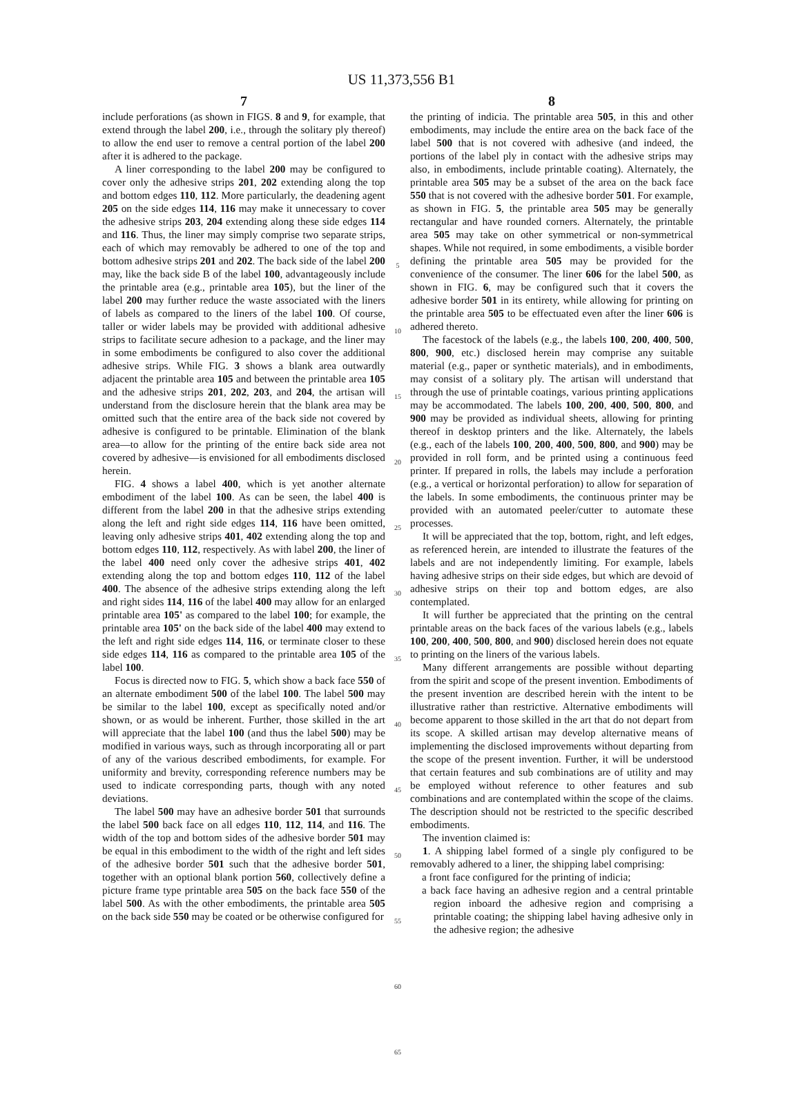US 11,373,556 B1
7
include perforations (as shown in FIGS. 8 and 9, for example, that extend through the label 200, i.e., through the solitary ply thereof) to allow the end user to remove a central portion of the label 200 after it is adhered to the package.
A liner corresponding to the label 200 may be configured to cover only the adhesive strips 201, 202 extending along the top and bottom edges 110, 112. More particularly, the deadening agent 205 on the side edges 114, 116 may make it unnecessary to cover the adhesive strips 203, 204 extending along these side edges 114 and 116. Thus, the liner may simply comprise two separate strips, each of which may removably be adhered to one of the top and bottom adhesive strips 201 and 202. The back side of the label 200 may, like the back side B of the label 100, advantageously include the printable area (e.g., printable area 105), but the liner of the label 200 may further reduce the waste associated with the liners of labels as compared to the liners of the label 100. Of course, taller or wider labels may be provided with additional adhesive strips to facilitate secure adhesion to a package, and the liner may in some embodiments be configured to also cover the additional adhesive strips. While FIG. 3 shows a blank area outwardly adjacent the printable area 105 and between the printable area 105 and the adhesive strips 201, 202, 203, and 204, the artisan will understand from the disclosure herein that the blank area may be omitted such that the entire area of the back side not covered by adhesive is configured to be printable. Elimination of the blank area—to allow for the printing of the entire back side area not covered by adhesive—is envisioned for all embodiments disclosed herein.
FIG. 4 shows a label 400, which is yet another alternate embodiment of the label 100. As can be seen, the label 400 is different from the label 200 in that the adhesive strips extending along the left and right side edges 114, 116 have been omitted, leaving only adhesive strips 401, 402 extending along the top and bottom edges 110, 112, respectively. As with label 200, the liner of the label 400 need only cover the adhesive strips 401, 402 extending along the top and bottom edges 110, 112 of the label 400. The absence of the adhesive strips extending along the left and right sides 114, 116 of the label 400 may allow for an enlarged printable area 105' as compared to the label 100; for example, the printable area 105' on the back side of the label 400 may extend to the left and right side edges 114, 116, or terminate closer to these side edges 114, 116 as compared to the printable area 105 of the label 100.
Focus is directed now to FIG. 5, which show a back face 550 of an alternate embodiment 500 of the label 100. The label 500 may be similar to the label 100, except as specifically noted and/or shown, or as would be inherent. Further, those skilled in the art will appreciate that the label 100 (and thus the label 500) may be modified in various ways, such as through incorporating all or part of any of the various described embodiments, for example. For uniformity and brevity, corresponding reference numbers may be used to indicate corresponding parts, though with any noted deviations.
The label 500 may have an adhesive border 501 that surrounds the label 500 back face on all edges 110, 112, 114, and 116. The width of the top and bottom sides of the adhesive border 501 may be equal in this embodiment to the width of the right and left sides of the adhesive border 501 such that the adhesive border 501, together with an optional blank portion 560, collectively define a picture frame type printable area 505 on the back face 550 of the label 500. As with the other embodiments, the printable area 505 on the back side 550 may be coated or be otherwise configured for
5
10
15
20
25
30
35
40
45
50
55
60
65
8
the printing of indicia. The printable area 505, in this and other embodiments, may include the entire area on the back face of the label 500 that is not covered with adhesive (and indeed, the portions of the label ply in contact with the adhesive strips may also, in embodiments, include printable coating). Alternately, the printable area 505 may be a subset of the area on the back face 550 that is not covered with the adhesive border 501. For example, as shown in FIG. 5, the printable area 505 may be generally rectangular and have rounded corners. Alternately, the printable area 505 may take on other symmetrical or non-symmetrical shapes. While not required, in some embodiments, a visible border defining the printable area 505 may be provided for the convenience of the consumer. The liner 606 for the label 500, as shown in FIG. 6, may be configured such that it covers the adhesive border 501 in its entirety, while allowing for printing on the printable area 505 to be effectuated even after the liner 606 is adhered thereto.
The facestock of the labels (e.g., the labels 100, 200, 400, 500, 800, 900, etc.) disclosed herein may comprise any suitable material (e.g., paper or synthetic materials), and in embodiments, may consist of a solitary ply. The artisan will understand that through the use of printable coatings, various printing applications may be accommodated. The labels 100, 200, 400, 500, 800, and 900 may be provided as individual sheets, allowing for printing thereof in desktop printers and the like. Alternately, the labels (e.g., each of the labels 100, 200, 400, 500, 800, and 900) may be provided in roll form, and be printed using a continuous feed printer. If prepared in rolls, the labels may include a perforation (e.g., a vertical or horizontal perforation) to allow for separation of the labels. In some embodiments, the continuous printer may be provided with an automated peeler/cutter to automate these processes.
It will be appreciated that the top, bottom, right, and left edges, as referenced herein, are intended to illustrate the features of the labels and are not independently limiting. For example, labels having adhesive strips on their side edges, but which are devoid of adhesive strips on their top and bottom edges, are also contemplated.
It will further be appreciated that the printing on the central printable areas on the back faces of the various labels (e.g., labels 100, 200, 400, 500, 800, and 900) disclosed herein does not equate to printing on the liners of the various labels.
Many different arrangements are possible without departing from the spirit and scope of the present invention. Embodiments of the present invention are described herein with the intent to be illustrative rather than restrictive. Alternative embodiments will become apparent to those skilled in the art that do not depart from its scope. A skilled artisan may develop alternative means of implementing the disclosed improvements without departing from the scope of the present invention. Further, it will be understood that certain features and sub combinations are of utility and may be employed without reference to other features and sub combinations and are contemplated within the scope of the claims. The description should not be restricted to the specific described embodiments.
The invention claimed is:
1. A shipping label formed of a single ply configured to be removably adhered to a liner, the shipping label comprising:
a front face configured for the printing of indicia;
a back face having an adhesive region and a central printable region inboard the adhesive region and comprising a printable coating; the shipping label having adhesive only in the adhesive region; the adhesive